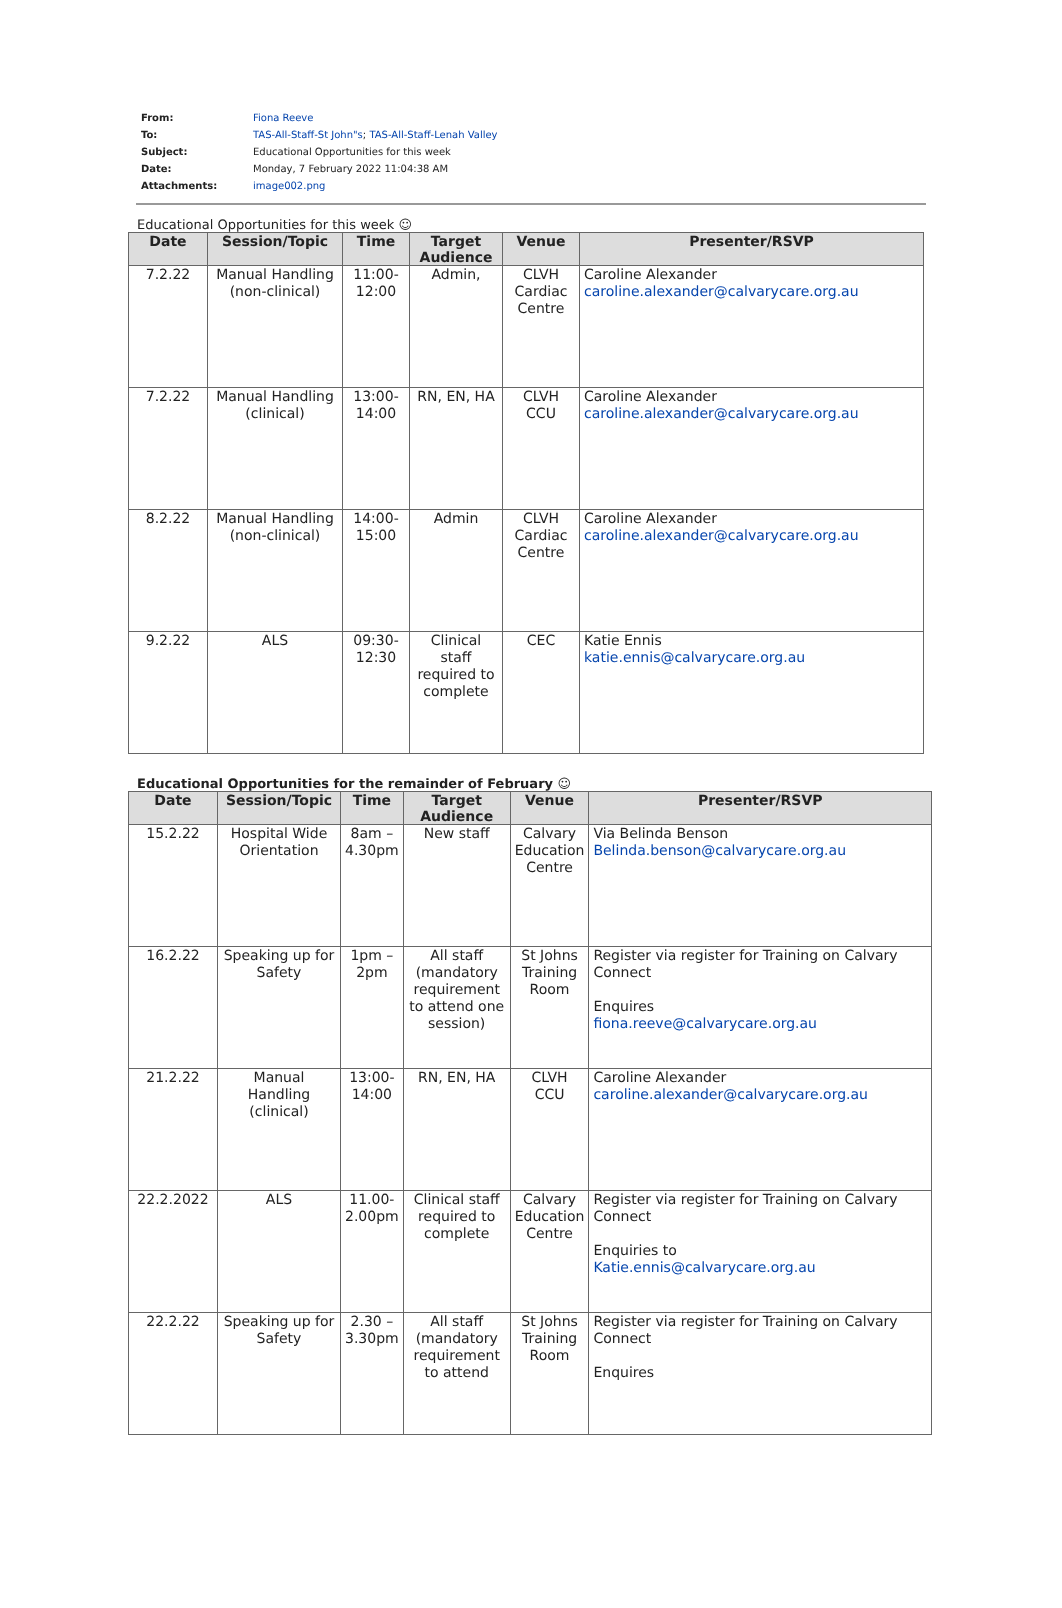| From: | Fiona Reeve |
| To: | TAS-All-Staff-St John"s ; TAS-All-Staff-Lenah Valley |
| Subject: | Educational Opportunities for this week |
| Date: | Monday, 7 February 2022 11:04:38 AM |
| Attachments: | image002.png |
Educational Opportunities for this week ☺
| Date | Session/Topic | Time | Target Audience | Venue | Presenter/RSVP |
| --- | --- | --- | --- | --- | --- |
| 7.2.22 | Manual Handling (non-clinical) | 11:00-12:00 | Admin, | CLVH Cardiac Centre | Caroline Alexander caroline.alexander@calvarycare.org.au |
| 7.2.22 | Manual Handling (clinical) | 13:00-14:00 | RN, EN, HA | CLVH CCU | Caroline Alexander caroline.alexander@calvarycare.org.au |
| 8.2.22 | Manual Handling (non-clinical) | 14:00-15:00 | Admin | CLVH Cardiac Centre | Caroline Alexander caroline.alexander@calvarycare.org.au |
| 9.2.22 | ALS | 09:30-12:30 | Clinical staff required to complete | CEC | Katie Ennis katie.ennis@calvarycare.org.au |
Educational Opportunities for the remainder of February ☺
| Date | Session/Topic | Time | Target Audience | Venue | Presenter/RSVP |
| --- | --- | --- | --- | --- | --- |
| 15.2.22 | Hospital Wide Orientation | 8am – 4.30pm | New staff | Calvary Education Centre | Via Belinda Benson Belinda.benson@calvarycare.org.au |
| 16.2.22 | Speaking up for Safety | 1pm – 2pm | All staff (mandatory requirement to attend one session) | St Johns Training Room | Register via register for Training on Calvary Connect Enquires fiona.reeve@calvarycare.org.au |
| 21.2.22 | Manual Handling (clinical) | 13:00-14:00 | RN, EN, HA | CLVH CCU | Caroline Alexander caroline.alexander@calvarycare.org.au |
| 22.2.2022 | ALS | 11.00-2.00pm | Clinical staff required to complete | Calvary Education Centre | Register via register for Training on Calvary Connect Enquiries to Katie.ennis@calvarycare.org.au |
| 22.2.22 | Speaking up for Safety | 2.30 – 3.30pm | All staff (mandatory requirement to attend | St Johns Training Room | Register via register for Training on Calvary Connect Enquires |